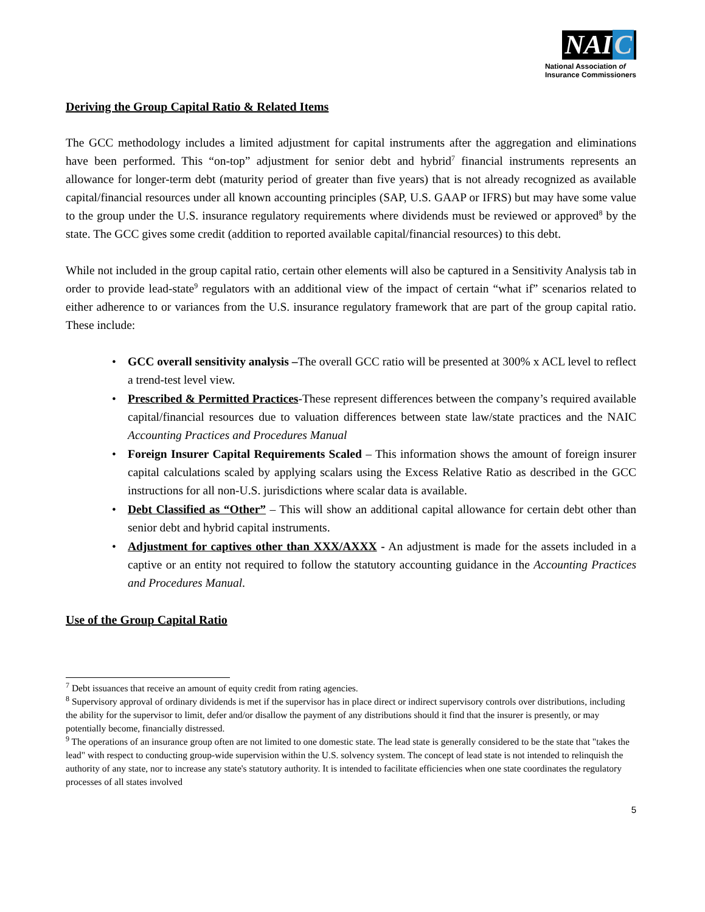NAI C
National Association of
Insurance Commissioners
Deriving the Group Capital Ratio & Related Items
The GCC methodology includes a limited adjustment for capital instruments after the aggregation and eliminations have been performed. This “on-top” adjustment for senior debt and hybrid<sup>7</sup> financial instruments represents an allowance for longer-term debt (maturity period of greater than five years) that is not already recognized as available capital/financial resources under all known accounting principles (SAP, U.S. GAAP or IFRS) but may have some value to the group under the U.S. insurance regulatory requirements where dividends must be reviewed or approved<sup>8</sup> by the state. The GCC gives some credit (addition to reported available capital/financial resources) to this debt.
While not included in the group capital ratio, certain other elements will also be captured in a Sensitivity Analysis tab in order to provide lead-state<sup>9</sup> regulators with an additional view of the impact of certain “what if” scenarios related to either adherence to or variances from the U.S. insurance regulatory framework that are part of the group capital ratio. These include:
• GCC overall sensitivity analysis –The overall GCC ratio will be presented at 300% x ACL level to reflect a trend-test level view.
• Prescribed & Permitted Practices-These represent differences between the company’s required available capital/financial resources due to valuation differences between state law/state practices and the NAIC Accounting Practices and Procedures Manual
• Foreign Insurer Capital Requirements Scaled – This information shows the amount of foreign insurer capital calculations scaled by applying scalars using the Excess Relative Ratio as described in the GCC instructions for all non-U.S. jurisdictions where scalar data is available.
• Debt Classified as “Other” – This will show an additional capital allowance for certain debt other than senior debt and hybrid capital instruments.
• Adjustment for captives other than XXX/AXXX - An adjustment is made for the assets included in a captive or an entity not required to follow the statutory accounting guidance in the Accounting Practices and Procedures Manual.
Use of the Group Capital Ratio
<sup>7</sup> Debt issuances that receive an amount of equity credit from rating agencies.
<sup>8</sup> Supervisory approval of ordinary dividends is met if the supervisor has in place direct or indirect supervisory controls over distributions, including the ability for the supervisor to limit, defer and/or disallow the payment of any distributions should it find that the insurer is presently, or may potentially become, financially distressed.
<sup>9</sup> The operations of an insurance group often are not limited to one domestic state. The lead state is generally considered to be the state that "takes the lead" with respect to conducting group-wide supervision within the U.S. solvency system. The concept of lead state is not intended to relinquish the authority of any state, nor to increase any state's statutory authority. It is intended to facilitate efficiencies when one state coordinates the regulatory processes of all states involved
5